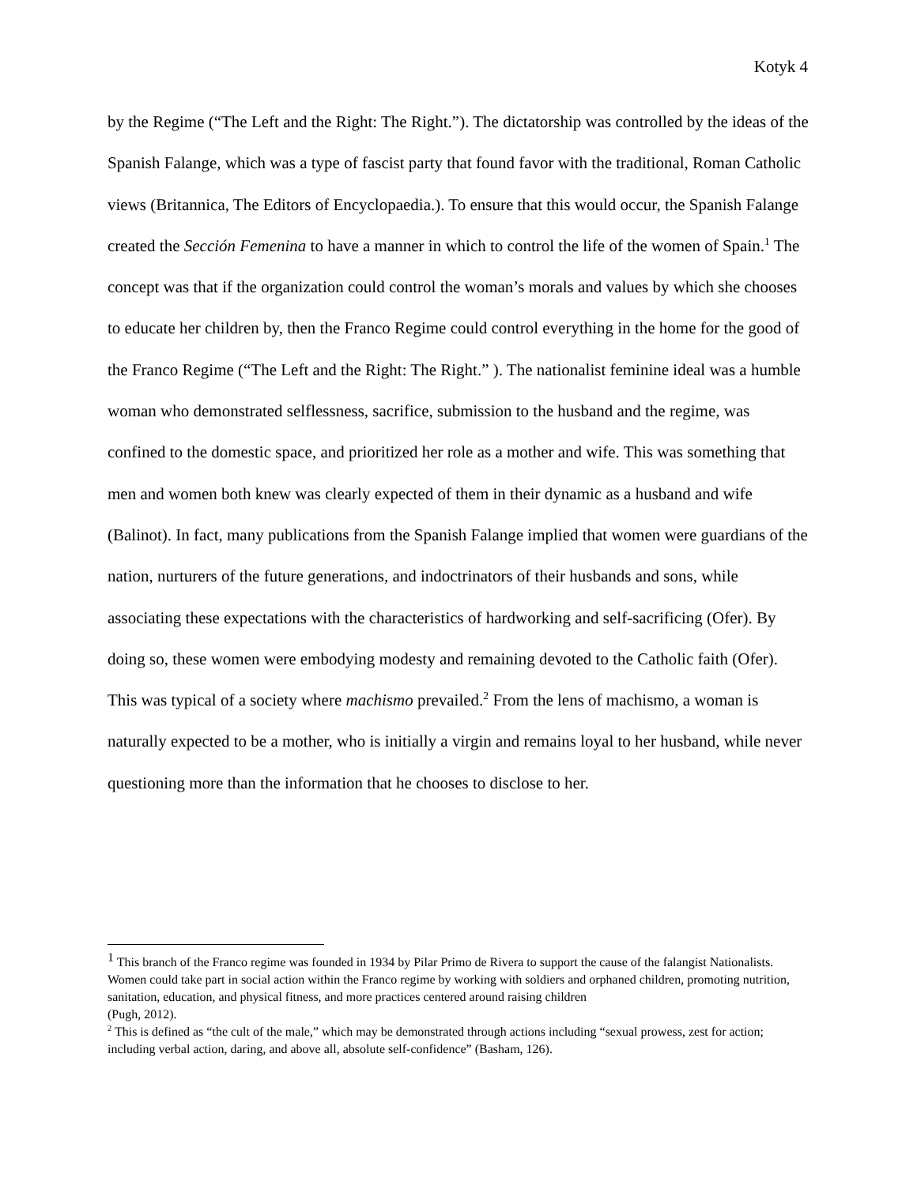Kotyk 4
by the Regime (“The Left and the Right: The Right.”). The dictatorship was controlled by the ideas of the Spanish Falange, which was a type of fascist party that found favor with the traditional, Roman Catholic views (Britannica, The Editors of Encyclopaedia.). To ensure that this would occur, the Spanish Falange created the Sección Femenina to have a manner in which to control the life of the women of Spain.<sup>1</sup> The concept was that if the organization could control the woman’s morals and values by which she chooses to educate her children by, then the Franco Regime could control everything in the home for the good of the Franco Regime (“The Left and the Right: The Right.” ). The nationalist feminine ideal was a humble woman who demonstrated selflessness, sacrifice, submission to the husband and the regime, was confined to the domestic space, and prioritized her role as a mother and wife. This was something that men and women both knew was clearly expected of them in their dynamic as a husband and wife (Balinot). In fact, many publications from the Spanish Falange implied that women were guardians of the nation, nurturers of the future generations, and indoctrinators of their husbands and sons, while associating these expectations with the characteristics of hardworking and self-sacrificing (Ofer). By doing so, these women were embodying modesty and remaining devoted to the Catholic faith (Ofer). This was typical of a society where machismo prevailed.<sup>2</sup> From the lens of machismo, a woman is naturally expected to be a mother, who is initially a virgin and remains loyal to her husband, while never questioning more than the information that he chooses to disclose to her.
<sup>1</sup> This branch of the Franco regime was founded in 1934 by Pilar Primo de Rivera to support the cause of the falangist Nationalists. Women could take part in social action within the Franco regime by working with soldiers and orphaned children, promoting nutrition, sanitation, education, and physical fitness, and more practices centered around raising children
(Pugh, 2012).
<sup>2</sup> This is defined as “the cult of the male,” which may be demonstrated through actions including “sexual prowess, zest for action; including verbal action, daring, and above all, absolute self-confidence” (Basham, 126).